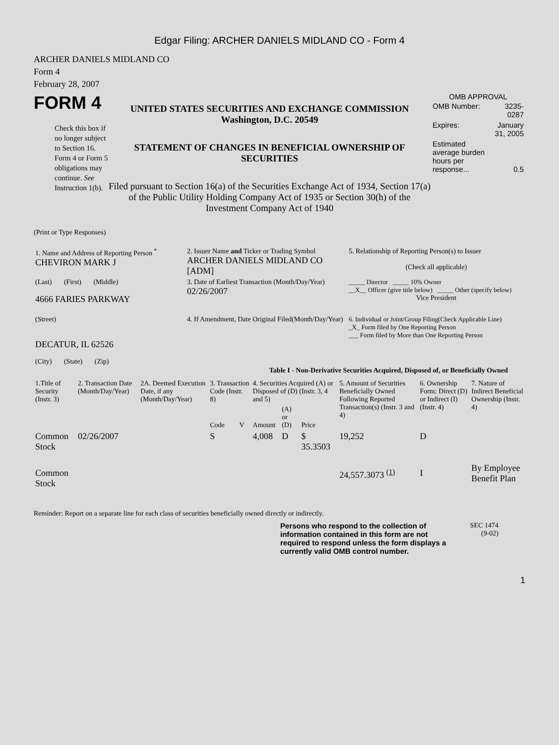Edgar Filing: ARCHER DANIELS MIDLAND CO - Form 4
ARCHER DANIELS MIDLAND CO
Form 4
February 28, 2007
FORM 4
Check this box if no longer subject to Section 16. Form 4 or Form 5 obligations may continue. See Instruction 1(b).
UNITED STATES SECURITIES AND EXCHANGE COMMISSION
Washington, D.C. 20549
STATEMENT OF CHANGES IN BENEFICIAL OWNERSHIP OF SECURITIES
Filed pursuant to Section 16(a) of the Securities Exchange Act of 1934, Section 17(a) of the Public Utility Holding Company Act of 1935 or Section 30(h) of the Investment Company Act of 1940
OMB APPROVAL
| OMB Number: | 3235-0287 |
| Expires: | January 31, 2005 |
| Estimated average burden hours per response... | 0.5 |
(Print or Type Responses)
| 1. Name and Address of Reporting Person <sup>*</sup> CHEVIRON MARK J | 2. Issuer Name and Ticker or Trading Symbol ARCHER DANIELS MIDLAND CO [ADM] | 5. Relationship of Reporting Person(s) to Issuer (Check all applicable) |
| (Last) (First) (Middle) 4666 FARIES PARKWAY | 3. Date of Earliest Transaction (Month/Day/Year) 02/26/2007 | _____ Director _____ 10% Owner __X__ Officer (give title below) _____ Other (specify below) Vice President |
| (Street) DECATUR, IL 62526 (City) (State) (Zip) | 4. If Amendment, Date Original Filed(Month/Day/Year) | 6. Individual or Joint/Group Filing(Check Applicable Line) _X_ Form filed by One Reporting Person ___ Form filed by More than One Reporting Person |
Table I - Non-Derivative Securities Acquired, Disposed of, or Beneficially Owned
| 1.Title of Security (Instr. 3) | 2. Transaction Date (Month/Day/Year) | 2A. Deemed Execution Date, if any (Month/Day/Year) | 3. Transaction Code (Instr. 8) | | 4. Securities Acquired (A) or Disposed of (D) (Instr. 3, 4 and 5) | | | 5. Amount of Securities Beneficially Owned Following Reported Transaction(s) (Instr. 3 and 4) | 6. Ownership Form: Direct (D) or Indirect (I) (Instr. 4) | 7. Nature of Indirect Beneficial Ownership (Instr. 4) |
| --- | --- | --- | --- | --- | --- | --- | --- | --- | --- | --- |
| | | | Code | V | Amount | (A) or (D) | Price | | | |
| Common Stock | 02/26/2007 | | S | | 4,008 | D | $ 35.3503 | 19,252 | D | |
| Common Stock | | | | | | | | 24,557.3073 <sup>(1)</sup> | I | By Employee Benefit Plan |
Reminder: Report on a separate line for each class of securities beneficially owned directly or indirectly.
Persons who respond to the collection of information contained in this form are not required to respond unless the form displays a currently valid OMB control number.
SEC 1474
(9-02)
1